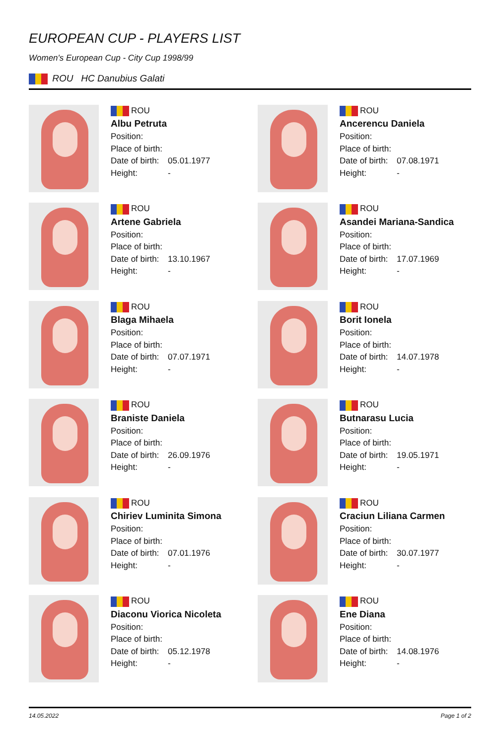EUROPEAN CUP - PLAYERS LIST
Women's European Cup - City Cup 1998/99
ROU HC Danubius Galati
ROU
Albu Petruta
Position:
Place of birth:
Date of birth: 05.01.1977
Height: -
ROU
Ancerencu Daniela
Position:
Place of birth:
Date of birth: 07.08.1971
Height: -
ROU
Artene Gabriela
Position:
Place of birth:
Date of birth: 13.10.1967
Height: -
ROU
Asandei Mariana-Sandica
Position:
Place of birth:
Date of birth: 17.07.1969
Height: -
ROU
Blaga Mihaela
Position:
Place of birth:
Date of birth: 07.07.1971
Height: -
ROU
Borit Ionela
Position:
Place of birth:
Date of birth: 14.07.1978
Height: -
ROU
Braniste Daniela
Position:
Place of birth:
Date of birth: 26.09.1976
Height: -
ROU
Butnarasu Lucia
Position:
Place of birth:
Date of birth: 19.05.1971
Height: -
ROU
Chiriev Luminita Simona
Position:
Place of birth:
Date of birth: 07.01.1976
Height: -
ROU
Craciun Liliana Carmen
Position:
Place of birth:
Date of birth: 30.07.1977
Height: -
ROU
Diaconu Viorica Nicoleta
Position:
Place of birth:
Date of birth: 05.12.1978
Height: -
ROU
Ene Diana
Position:
Place of birth:
Date of birth: 14.08.1976
Height: -
14.05.2022 Page 1 of 2